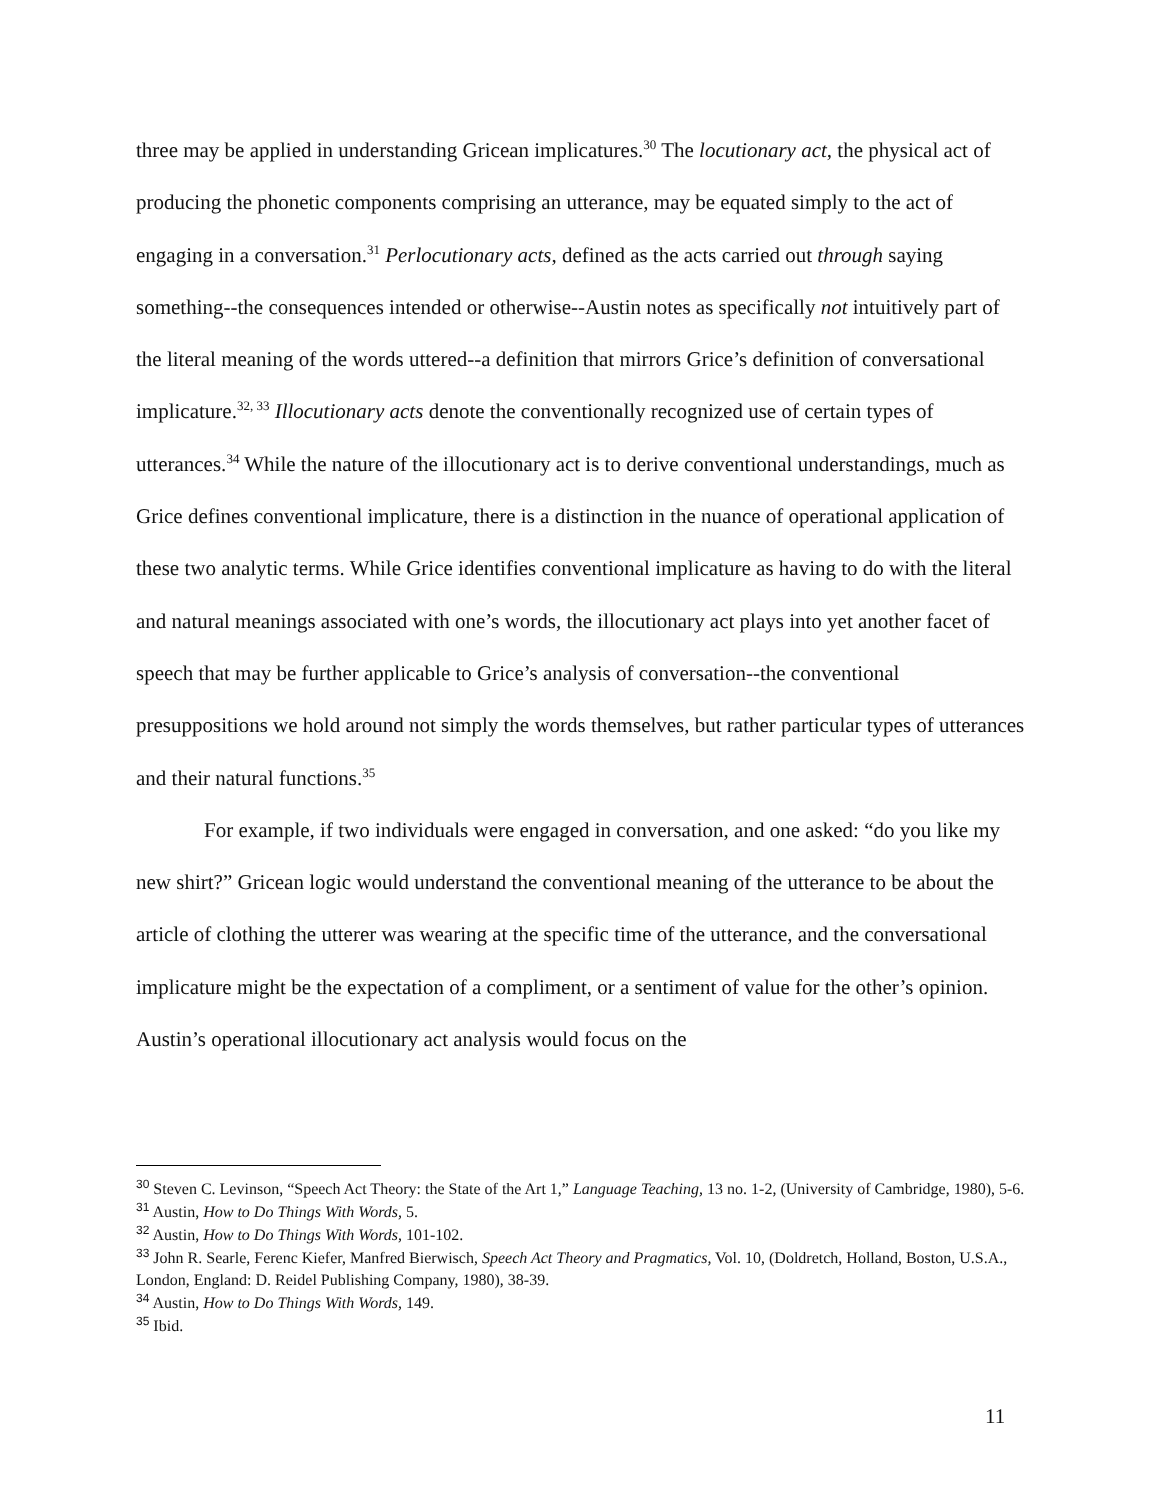three may be applied in understanding Gricean implicatures.<sup>30</sup> The locutionary act, the physical act of producing the phonetic components comprising an utterance, may be equated simply to the act of engaging in a conversation.<sup>31</sup> Perlocutionary acts, defined as the acts carried out through saying something--the consequences intended or otherwise--Austin notes as specifically not intuitively part of the literal meaning of the words uttered--a definition that mirrors Grice’s definition of conversational implicature.<sup>32, 33</sup> Illocutionary acts denote the conventionally recognized use of certain types of utterances.<sup>34</sup> While the nature of the illocutionary act is to derive conventional understandings, much as Grice defines conventional implicature, there is a distinction in the nuance of operational application of these two analytic terms. While Grice identifies conventional implicature as having to do with the literal and natural meanings associated with one’s words, the illocutionary act plays into yet another facet of speech that may be further applicable to Grice’s analysis of conversation--the conventional presuppositions we hold around not simply the words themselves, but rather particular types of utterances and their natural functions.<sup>35</sup>
For example, if two individuals were engaged in conversation, and one asked: “do you like my new shirt?” Gricean logic would understand the conventional meaning of the utterance to be about the article of clothing the utterer was wearing at the specific time of the utterance, and the conversational implicature might be the expectation of a compliment, or a sentiment of value for the other’s opinion. Austin’s operational illocutionary act analysis would focus on the
<sup>30</sup> Steven C. Levinson, “Speech Act Theory: the State of the Art 1,” Language Teaching, 13 no. 1-2, (University of Cambridge, 1980), 5-6.
<sup>31</sup> Austin, How to Do Things With Words, 5.
<sup>32</sup> Austin, How to Do Things With Words, 101-102.
<sup>33</sup> John R. Searle, Ferenc Kiefer, Manfred Bierwisch, Speech Act Theory and Pragmatics, Vol. 10, (Doldretch, Holland, Boston, U.S.A., London, England: D. Reidel Publishing Company, 1980), 38-39.
<sup>34</sup> Austin, How to Do Things With Words, 149.
<sup>35</sup> Ibid.
11